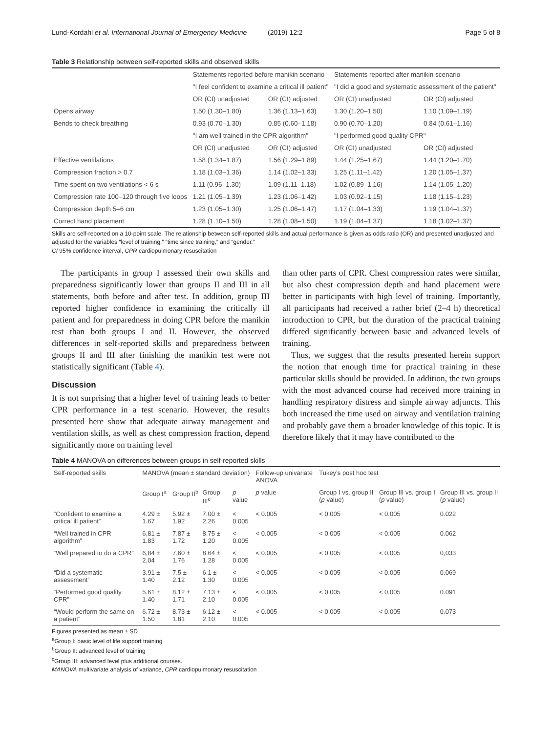Lund-Kordahl et al. International Journal of Emergency Medicine (2019) 12:2 Page 5 of 8
Table 3 Relationship between self-reported skills and observed skills
| | Statements reported before manikin scenario | | Statements reported after manikin scenario | |
| | "I feel confident to examine a critical ill patient" | | "I did a good and systematic assessment of the patient" | |
| | OR (CI) unadjusted | OR (CI) adjusted | OR (CI) unadjusted | OR (CI) adjusted |
| Opens airway | 1.50 (1.30–1.80) | 1.36 (1.13–1.63) | 1.30 (1.20–1.50) | 1.10 (1.09–1.19) |
| Bends to check breathing | 0.93 (0.70–1.30) | 0.85 (0.60–1.18) | 0.90 (0.70–1.20) | 0.84 (0.61–1.16) |
| | "I am well trained in the CPR algorithm" | | "I performed good quality CPR" | |
| | OR (CI) unadjusted | OR (CI) adjusted | OR (CI) unadjusted | OR (CI) adjusted |
| Effective ventilations | 1.58 (1.34–1.87) | 1.56 (1.29–1.89) | 1.44 (1.25–1.67) | 1.44 (1.20–1.70) |
| Compression fraction > 0.7 | 1.18 (1.03–1.36) | 1.14 (1.02–1.33) | 1.25 (1.11–1.42) | 1.20 (1.05–1.37) |
| Time spent on two ventilations < 6 s | 1.11 (0.96–1.30) | 1.09 (1.11–1.18) | 1.02 (0.89–1.16) | 1.14 (1.05–1.20) |
| Compression rate 100–120 through five loops | 1.21 (1.05–1.39) | 1.23 (1.06–1.42) | 1.03 (0.92–1.15) | 1.18 (1.15–1.23) |
| Compression depth 5–6 cm | 1.23 (1.05–1.30) | 1.25 (1.06–1.47) | 1.17 (1.04–1.33) | 1.19 (1.04–1.37) |
| Correct hand placement | 1.28 (1.10–1.50) | 1.28 (1.08–1.50) | 1.19 (1.04–1.37) | 1.18 (1.02–1.37) |
Skills are self-reported on a 10-point scale. The relationship between self-reported skills and actual performance is given as odds ratio (OR) and presented unadjusted and adjusted for the variables “level of training,” “time since training,” and “gender.”
CI 95% confidence interval, CPR cardiopulmonary resuscitation
The participants in group I assessed their own skills and preparedness significantly lower than groups II and III in all statements, both before and after test. In addition, group III reported higher confidence in examining the critically ill patient and for preparedness in doing CPR before the manikin test than both groups I and II. However, the observed differences in self-reported skills and preparedness between groups II and III after finishing the manikin test were not statistically significant (Table 4).
Discussion
It is not surprising that a higher level of training leads to better CPR performance in a test scenario. However, the results presented here show that adequate airway management and ventilation skills, as well as chest compression fraction, depend significantly more on training level
than other parts of CPR. Chest compression rates were similar, but also chest compression depth and hand placement were better in participants with high level of training. Importantly, all participants had received a rather brief (2–4 h) theoretical introduction to CPR, but the duration of the practical training differed significantly between basic and advanced levels of training.
Thus, we suggest that the results presented herein support the notion that enough time for practical training in these particular skills should be provided. In addition, the two groups with the most advanced course had received more training in handling respiratory distress and simple airway adjuncts. This both increased the time used on airway and ventilation training and probably gave them a broader knowledge of this topic. It is therefore likely that it may have contributed to the
Table 4 MANOVA on differences between groups in self-reported skills
| Self-reported skills | MANOVA (mean ± standard deviation) | | | | Follow-up univariate ANOVA | Tukey’s post hoc test | | |
| --- | --- | --- | --- | --- | --- | --- | --- | --- |
| | Group I<sup>a</sup> | Group II<sup>b</sup> | Group III<sup>c</sup> | p value | p value | Group I vs. group II ( p value) | Group III vs. group I ( p value) | Group III vs. group II ( p value) |
| “Confident to examine a critical ill patient” | 4.29 ± 1.67 | 5.92 ± 1.92 | 7,00 ± 2,26 | < 0.005 | < 0.005 | < 0.005 | < 0.005 | 0.022 |
| “Well trained in CPR algorithm” | 6,81 ± 1.83 | 7.87 ± 1.72 | 8.75 ± 1,20 | < 0.005 | < 0.005 | < 0.005 | < 0.005 | 0.062 |
| “Well prepared to do a CPR” | 6,84 ± 2,04 | 7,60 ± 1.76 | 8.64 ± 1.28 | < 0.005 | < 0.005 | < 0.005 | < 0.005 | 0,033 |
| “Did a systematic assessment” | 3.91 ± 1.40 | 7.5 ± 2.12 | 6.1 ± 1.30 | < 0.005 | < 0.005 | < 0.005 | < 0.005 | 0.069 |
| “Performed good quality CPR” | 5.61 ± 1.40 | 8.12 ± 1.71 | 7.13 ± 2.10 | < 0.005 | < 0.005 | < 0.005 | < 0.005 | 0.091 |
| “Would perform the same on a patient” | 6.72 ± 1.50 | 8.73 ± 1.81 | 6.12 ± 2.10 | < 0.005 | < 0.005 | < 0.005 | < 0.005 | 0.073 |
Figures presented as mean ± SD
<sup>a</sup> Group I: basic level of life support training
<sup>b</sup> Group II: advanced level of training
<sup>c</sup> Group III: advanced level plus additional courses.
MANOVA multivariate analysis of variance, CPR cardiopulmonary resuscitation